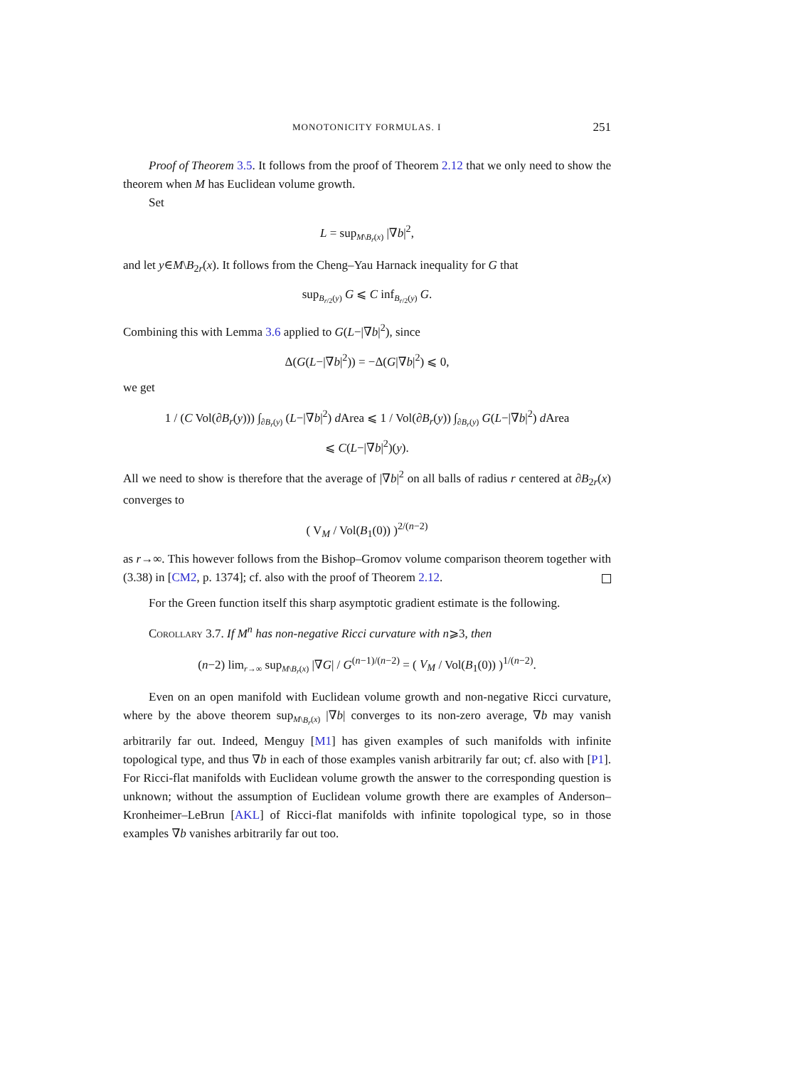MONOTONICITY FORMULAS. I 251
Proof of Theorem 3.5. It follows from the proof of Theorem 2.12 that we only need to show the theorem when M has Euclidean volume growth.
Set
L = sup<sub>M\B<sub>r</sub>(x)</sub> |∇b|<sup>2</sup>,
and let y∈M\B<sub>2r</sub>(x). It follows from the Cheng–Yau Harnack inequality for G that
sup<sub>B<sub>r/2</sub>(y)</sub> G ⩽ C inf<sub>B<sub>r/2</sub>(y)</sub> G.
Combining this with Lemma 3.6 applied to G(L−|∇b|<sup>2</sup>), since
Δ(G(L−|∇b|<sup>2</sup>)) = −Δ(G|∇b|<sup>2</sup>) ⩽ 0,
we get
1 / (C Vol(∂B<sub>r</sub>(y))) ∫<sub>∂B<sub>r</sub>(y)</sub> (L−|∇b|<sup>2</sup>) d Area ⩽ 1 / Vol(∂B<sub>r</sub>(y)) ∫<sub>∂B<sub>r</sub>(y)</sub> G(L−|∇b|<sup>2</sup>) d Area
⩽ C(L−|∇b|<sup>2</sup>)(y).
All we need to show is therefore that the average of |∇b|<sup>2</sup> on all balls of radius r centered at ∂B<sub>2r</sub>(x) converges to
( V<sub>M</sub> / Vol(B<sub>1</sub>(0)) )<sup>2/(n−2)</sup>
as r→∞. This however follows from the Bishop–Gromov volume comparison theorem together with (3.38) in [CM2, p. 1374]; cf. also with the proof of Theorem 2.12.
For the Green function itself this sharp asymptotic gradient estimate is the following.
COROLLARY 3.7. If M<sup>n</sup> has non-negative Ricci curvature with n⩾3, then
(n−2) lim<sub>r→∞</sub> sup<sub>M\B<sub>r</sub>(x)</sub> |∇G| / G<sup>(n−1)/(n−2)</sup> = ( V<sub>M</sub> / Vol(B<sub>1</sub>(0)) )<sup>1/(n−2)</sup>.
Even on an open manifold with Euclidean volume growth and non-negative Ricci curvature, where by the above theorem sup<sub>M\B<sub>r</sub>(x)</sub> |∇b| converges to its non-zero average, ∇b may vanish arbitrarily far out. Indeed, Menguy [M1] has given examples of such manifolds with infinite topological type, and thus ∇b in each of those examples vanish arbitrarily far out; cf. also with [P1]. For Ricci-flat manifolds with Euclidean volume growth the answer to the corresponding question is unknown; without the assumption of Euclidean volume growth there are examples of Anderson–Kronheimer–LeBrun [AKL] of Ricci-flat manifolds with infinite topological type, so in those examples ∇b vanishes arbitrarily far out too.